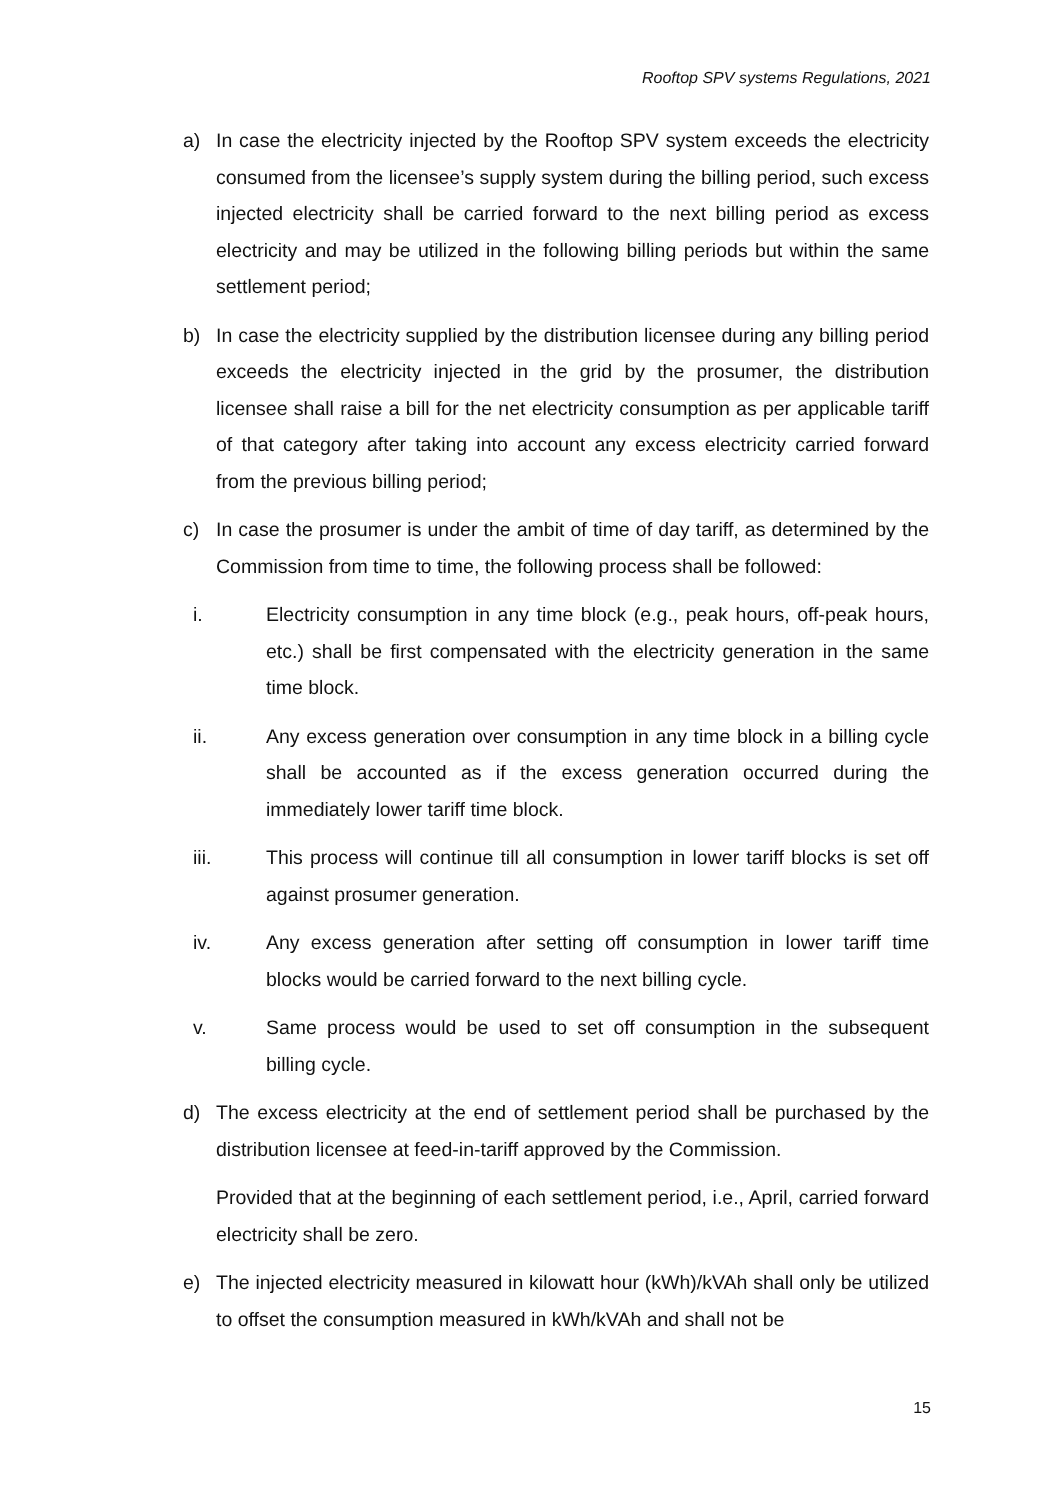Rooftop SPV systems Regulations, 2021
a) In case the electricity injected by the Rooftop SPV system exceeds the electricity consumed from the licensee’s supply system during the billing period, such excess injected electricity shall be carried forward to the next billing period as excess electricity and may be utilized in the following billing periods but within the same settlement period;
b) In case the electricity supplied by the distribution licensee during any billing period exceeds the electricity injected in the grid by the prosumer, the distribution licensee shall raise a bill for the net electricity consumption as per applicable tariff of that category after taking into account any excess electricity carried forward from the previous billing period;
c) In case the prosumer is under the ambit of time of day tariff, as determined by the Commission from time to time, the following process shall be followed:
i. Electricity consumption in any time block (e.g., peak hours, off-peak hours, etc.) shall be first compensated with the electricity generation in the same time block.
ii. Any excess generation over consumption in any time block in a billing cycle shall be accounted as if the excess generation occurred during the immediately lower tariff time block.
iii. This process will continue till all consumption in lower tariff blocks is set off against prosumer generation.
iv. Any excess generation after setting off consumption in lower tariff time blocks would be carried forward to the next billing cycle.
v. Same process would be used to set off consumption in the subsequent billing cycle.
d) The excess electricity at the end of settlement period shall be purchased by the distribution licensee at feed-in-tariff approved by the Commission.
Provided that at the beginning of each settlement period, i.e., April, carried forward electricity shall be zero.
e) The injected electricity measured in kilowatt hour (kWh)/kVAh shall only be utilized to offset the consumption measured in kWh/kVAh and shall not be
15